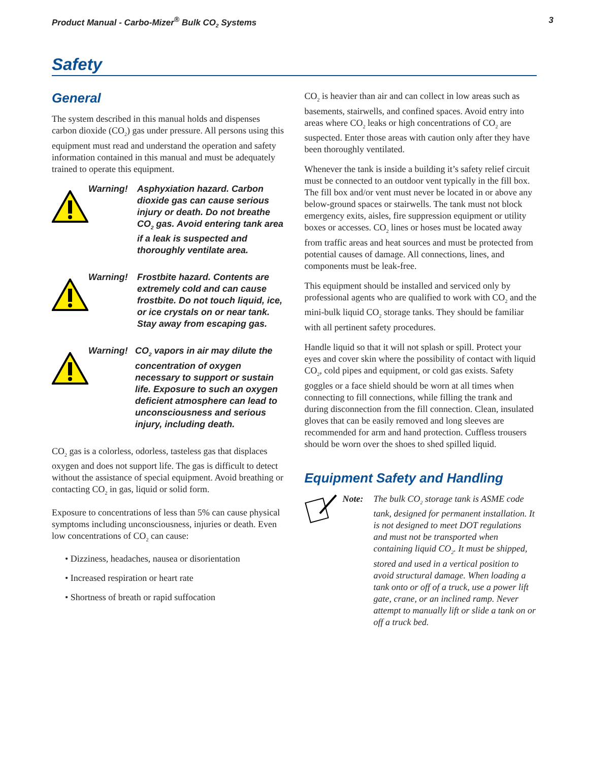Product Manual - Carbo-Mizer<sup>®</sup> Bulk CO<sub>2</sub> Systems 3
Safety
General
The system described in this manual holds and dispenses carbon dioxide (CO<sub>2</sub>) gas under pressure. All persons using this equipment must read and understand the operation and safety information contained in this manual and must be adequately trained to operate this equipment.
Warning! Asphyxiation hazard. Carbon dioxide gas can cause serious injury or death. Do not breathe CO<sub>2</sub> gas. Avoid entering tank area if a leak is suspected and thoroughly ventilate area.
Warning! Frostbite hazard. Contents are extremely cold and can cause frostbite. Do not touch liquid, ice, or ice crystals on or near tank. Stay away from escaping gas.
Warning! CO<sub>2</sub> vapors in air may dilute the concentration of oxygen necessary to support or sustain life. Exposure to such an oxygen deficient atmosphere can lead to unconsciousness and serious injury, including death.
CO<sub>2</sub> gas is a colorless, odorless, tasteless gas that displaces oxygen and does not support life. The gas is difficult to detect without the assistance of special equipment. Avoid breathing or contacting CO<sub>2</sub> in gas, liquid or solid form.
Exposure to concentrations of less than 5% can cause physical symptoms including unconsciousness, injuries or death. Even low concentrations of CO<sub>2</sub> can cause:
• Dizziness, headaches, nausea or disorientation
• Increased respiration or heart rate
• Shortness of breath or rapid suffocation
CO<sub>2</sub> is heavier than air and can collect in low areas such as basements, stairwells, and confined spaces. Avoid entry into areas where CO<sub>2</sub> leaks or high concentrations of CO<sub>2</sub> are suspected. Enter those areas with caution only after they have been thoroughly ventilated.
Whenever the tank is inside a building it’s safety relief circuit must be connected to an outdoor vent typically in the fill box. The fill box and/or vent must never be located in or above any below-ground spaces or stairwells. The tank must not block emergency exits, aisles, fire suppression equipment or utility boxes or accesses. CO<sub>2</sub> lines or hoses must be located away from traffic areas and heat sources and must be protected from potential causes of damage. All connections, lines, and components must be leak-free.
This equipment should be installed and serviced only by professional agents who are qualified to work with CO<sub>2</sub> and the mini-bulk liquid CO<sub>2</sub> storage tanks. They should be familiar with all pertinent safety procedures.
Handle liquid so that it will not splash or spill. Protect your eyes and cover skin where the possibility of contact with liquid CO<sub>2</sub>, cold pipes and equipment, or cold gas exists. Safety goggles or a face shield should be worn at all times when connecting to fill connections, while filling the trank and during disconnection from the fill connection. Clean, insulated gloves that can be easily removed and long sleeves are recommended for arm and hand protection. Cuffless trousers should be worn over the shoes to shed spilled liquid.
Equipment Safety and Handling
Note: The bulk CO<sub>2</sub> storage tank is ASME code tank, designed for permanent installation. It is not designed to meet DOT regulations and must not be transported when containing liquid CO<sub>2</sub>. It must be shipped, stored and used in a vertical position to avoid structural damage. When loading a tank onto or off of a truck, use a power lift gate, crane, or an inclined ramp. Never attempt to manually lift or slide a tank on or off a truck bed.